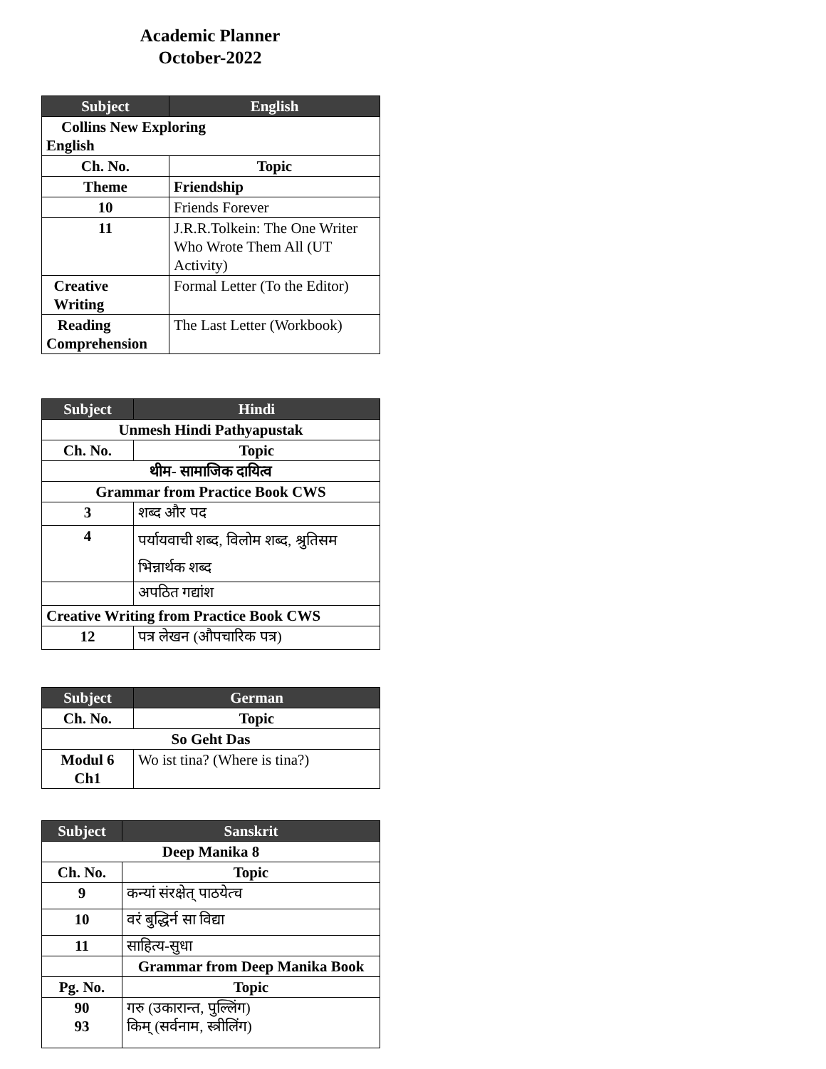Academic Planner
October-2022
| Subject | English |
| --- | --- |
| Collins New Exploring English | |
| Ch. No. | Topic |
| Theme | Friendship |
| 10 | Friends Forever |
| 11 | J.R.R.Tolkein: The One Writer Who Wrote Them All (UT Activity) |
| Creative Writing | Formal Letter (To the Editor) |
| Reading Comprehension | The Last Letter (Workbook) |
| Subject | Hindi |
| --- | --- |
| Unmesh Hindi Pathyapustak | |
| Ch. No. | Topic |
| थीम- सामाजिक दायित्व | |
| Grammar from Practice Book CWS | |
| 3 | शब्द और पद |
| 4 | पर्यायवाची शब्द, विलोम शब्द, श्रुतिसम भिन्नार्थक शब्द |
| | अपठित गद्यांश |
| Creative Writing from Practice Book CWS | |
| 12 | पत्र लेखन (औपचारिक पत्र) |
| Subject | German |
| --- | --- |
| Ch. No. | Topic |
| So Geht Das | |
| Modul 6 Ch1 | Wo ist tina? (Where is tina?) |
| Subject | Sanskrit |
| --- | --- |
| Deep Manika 8 | |
| Ch. No. | Topic |
| 9 | कन्यां संरक्षेत् पाठयेत्च |
| 10 | वरं बुद्धिर्न सा विद्या |
| 11 | साहित्य-सुधा |
| | Grammar from Deep Manika Book |
| Pg. No. | Topic |
| 90 93 | गरु (उकारान्त, पुल्लिंग) किम् (सर्वनाम, स्त्रीलिंग) |